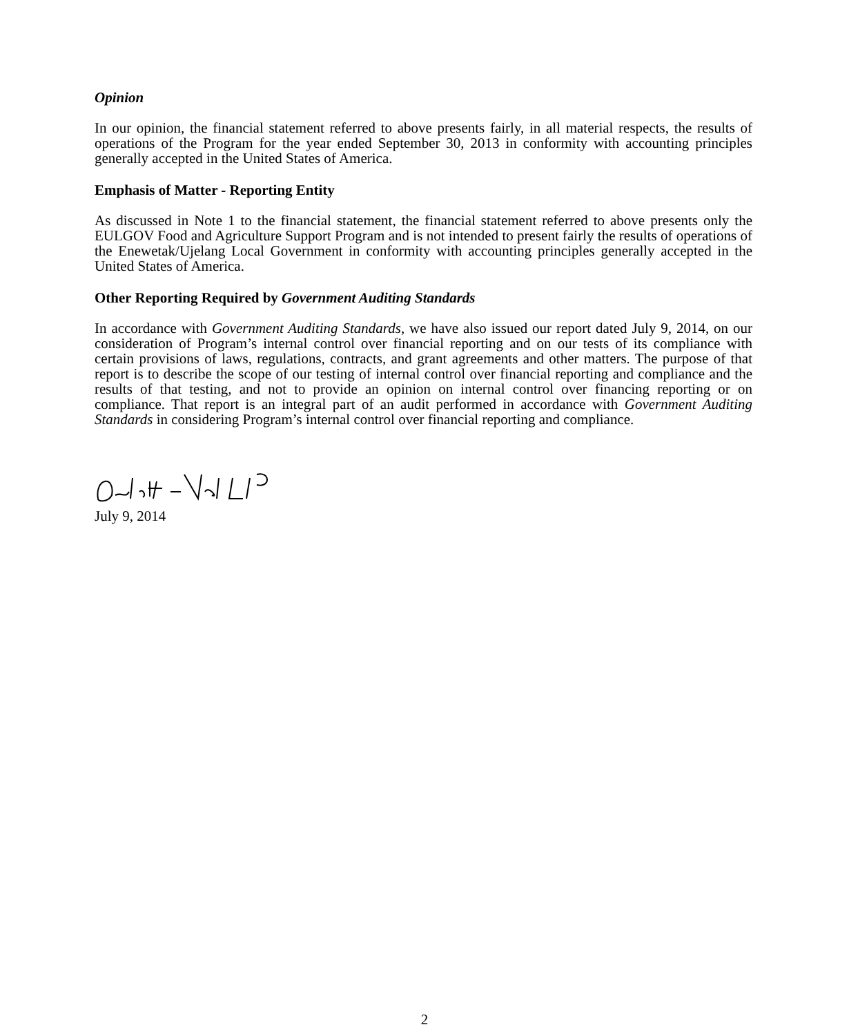Opinion
In our opinion, the financial statement referred to above presents fairly, in all material respects, the results of operations of the Program for the year ended September 30, 2013 in conformity with accounting principles generally accepted in the United States of America.
Emphasis of Matter - Reporting Entity
As discussed in Note 1 to the financial statement, the financial statement referred to above presents only the EULGOV Food and Agriculture Support Program and is not intended to present fairly the results of operations of the Enewetak/Ujelang Local Government in conformity with accounting principles generally accepted in the United States of America.
Other Reporting Required by Government Auditing Standards
In accordance with Government Auditing Standards, we have also issued our report dated July 9, 2014, on our consideration of Program’s internal control over financial reporting and on our tests of its compliance with certain provisions of laws, regulations, contracts, and grant agreements and other matters. The purpose of that report is to describe the scope of our testing of internal control over financial reporting and compliance and the results of that testing, and not to provide an opinion on internal control over financing reporting or on compliance. That report is an integral part of an audit performed in accordance with Government Auditing Standards in considering Program’s internal control over financial reporting and compliance.
July 9, 2014
2